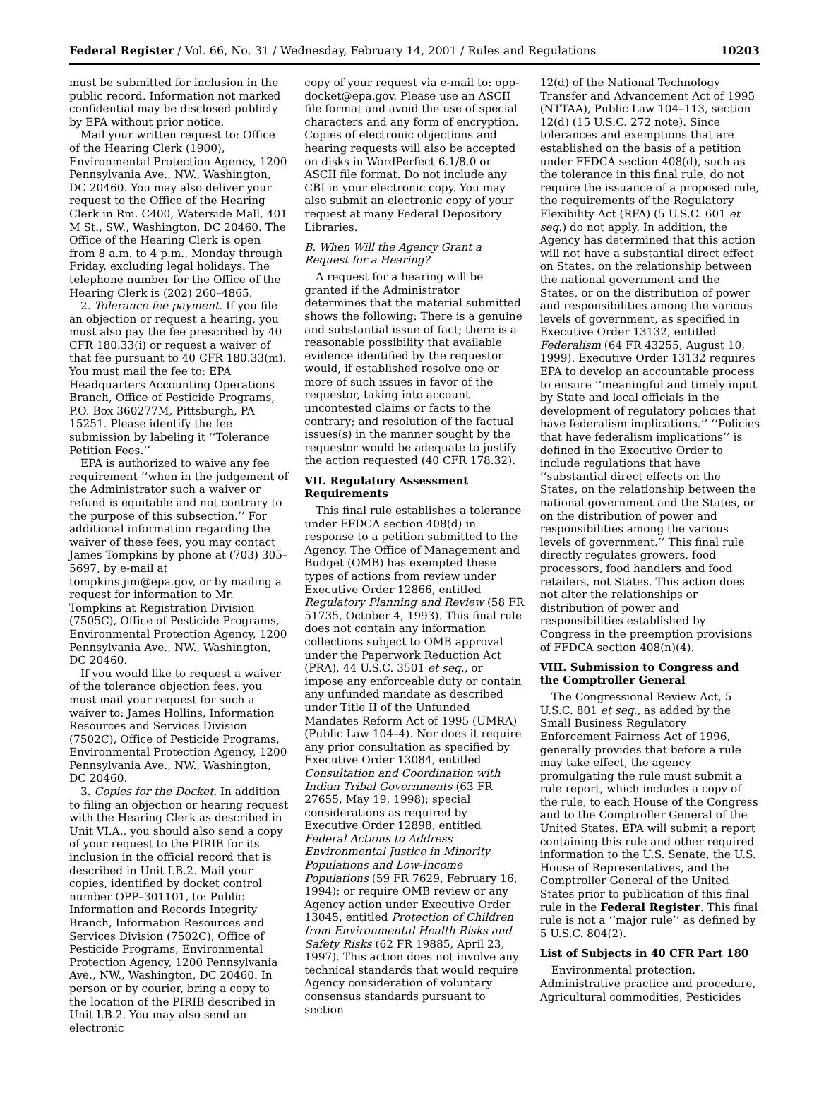Federal Register / Vol. 66, No. 31 / Wednesday, February 14, 2001 / Rules and Regulations 10203
must be submitted for inclusion in the public record. Information not marked confidential may be disclosed publicly by EPA without prior notice.
Mail your written request to: Office of the Hearing Clerk (1900), Environmental Protection Agency, 1200 Pennsylvania Ave., NW., Washington, DC 20460. You may also deliver your request to the Office of the Hearing Clerk in Rm. C400, Waterside Mall, 401 M St., SW., Washington, DC 20460. The Office of the Hearing Clerk is open from 8 a.m. to 4 p.m., Monday through Friday, excluding legal holidays. The telephone number for the Office of the Hearing Clerk is (202) 260–4865.
2. Tolerance fee payment. If you file an objection or request a hearing, you must also pay the fee prescribed by 40 CFR 180.33(i) or request a waiver of that fee pursuant to 40 CFR 180.33(m). You must mail the fee to: EPA Headquarters Accounting Operations Branch, Office of Pesticide Programs, P.O. Box 360277M, Pittsburgh, PA 15251. Please identify the fee submission by labeling it ‘‘Tolerance Petition Fees.’’
EPA is authorized to waive any fee requirement ‘‘when in the judgement of the Administrator such a waiver or refund is equitable and not contrary to the purpose of this subsection.’’ For additional information regarding the waiver of these fees, you may contact James Tompkins by phone at (703) 305–5697, by e-mail at tompkins.jim@epa.gov, or by mailing a request for information to Mr. Tompkins at Registration Division (7505C), Office of Pesticide Programs, Environmental Protection Agency, 1200 Pennsylvania Ave., NW., Washington, DC 20460.
If you would like to request a waiver of the tolerance objection fees, you must mail your request for such a waiver to: James Hollins, Information Resources and Services Division (7502C), Office of Pesticide Programs, Environmental Protection Agency, 1200 Pennsylvania Ave., NW., Washington, DC 20460.
3. Copies for the Docket. In addition to filing an objection or hearing request with the Hearing Clerk as described in Unit VI.A., you should also send a copy of your request to the PIRIB for its inclusion in the official record that is described in Unit I.B.2. Mail your copies, identified by docket control number OPP–301101, to: Public Information and Records Integrity Branch, Information Resources and Services Division (7502C), Office of Pesticide Programs, Environmental Protection Agency, 1200 Pennsylvania Ave., NW., Washington, DC 20460. In person or by courier, bring a copy to the location of the PIRIB described in Unit I.B.2. You may also send an electronic
copy of your request via e-mail to: opp-docket@epa.gov. Please use an ASCII file format and avoid the use of special characters and any form of encryption. Copies of electronic objections and hearing requests will also be accepted on disks in WordPerfect 6.1/8.0 or ASCII file format. Do not include any CBI in your electronic copy. You may also submit an electronic copy of your request at many Federal Depository Libraries.
B. When Will the Agency Grant a Request for a Hearing?
A request for a hearing will be granted if the Administrator determines that the material submitted shows the following: There is a genuine and substantial issue of fact; there is a reasonable possibility that available evidence identified by the requestor would, if established resolve one or more of such issues in favor of the requestor, taking into account uncontested claims or facts to the contrary; and resolution of the factual issues(s) in the manner sought by the requestor would be adequate to justify the action requested (40 CFR 178.32).
VII. Regulatory Assessment Requirements
This final rule establishes a tolerance under FFDCA section 408(d) in response to a petition submitted to the Agency. The Office of Management and Budget (OMB) has exempted these types of actions from review under Executive Order 12866, entitled Regulatory Planning and Review (58 FR 51735, October 4, 1993). This final rule does not contain any information collections subject to OMB approval under the Paperwork Reduction Act (PRA), 44 U.S.C. 3501 et seq., or impose any enforceable duty or contain any unfunded mandate as described under Title II of the Unfunded Mandates Reform Act of 1995 (UMRA) (Public Law 104–4). Nor does it require any prior consultation as specified by Executive Order 13084, entitled Consultation and Coordination with Indian Tribal Governments (63 FR 27655, May 19, 1998); special considerations as required by Executive Order 12898, entitled Federal Actions to Address Environmental Justice in Minority Populations and Low-Income Populations (59 FR 7629, February 16, 1994); or require OMB review or any Agency action under Executive Order 13045, entitled Protection of Children from Environmental Health Risks and Safety Risks (62 FR 19885, April 23, 1997). This action does not involve any technical standards that would require Agency consideration of voluntary consensus standards pursuant to section
12(d) of the National Technology Transfer and Advancement Act of 1995 (NTTAA), Public Law 104–113, section 12(d) (15 U.S.C. 272 note). Since tolerances and exemptions that are established on the basis of a petition under FFDCA section 408(d), such as the tolerance in this final rule, do not require the issuance of a proposed rule, the requirements of the Regulatory Flexibility Act (RFA) (5 U.S.C. 601 et seq.) do not apply. In addition, the Agency has determined that this action will not have a substantial direct effect on States, on the relationship between the national government and the States, or on the distribution of power and responsibilities among the various levels of government, as specified in Executive Order 13132, entitled Federalism (64 FR 43255, August 10, 1999). Executive Order 13132 requires EPA to develop an accountable process to ensure ‘‘meaningful and timely input by State and local officials in the development of regulatory policies that have federalism implications.’’ ‘‘Policies that have federalism implications’’ is defined in the Executive Order to include regulations that have ‘‘substantial direct effects on the States, on the relationship between the national government and the States, or on the distribution of power and responsibilities among the various levels of government.’’ This final rule directly regulates growers, food processors, food handlers and food retailers, not States. This action does not alter the relationships or distribution of power and responsibilities established by Congress in the preemption provisions of FFDCA section 408(n)(4).
VIII. Submission to Congress and the Comptroller General
The Congressional Review Act, 5 U.S.C. 801 et seq., as added by the Small Business Regulatory Enforcement Fairness Act of 1996, generally provides that before a rule may take effect, the agency promulgating the rule must submit a rule report, which includes a copy of the rule, to each House of the Congress and to the Comptroller General of the United States. EPA will submit a report containing this rule and other required information to the U.S. Senate, the U.S. House of Representatives, and the Comptroller General of the United States prior to publication of this final rule in the Federal Register. This final rule is not a ‘‘major rule’’ as defined by 5 U.S.C. 804(2).
List of Subjects in 40 CFR Part 180
Environmental protection, Administrative practice and procedure, Agricultural commodities, Pesticides